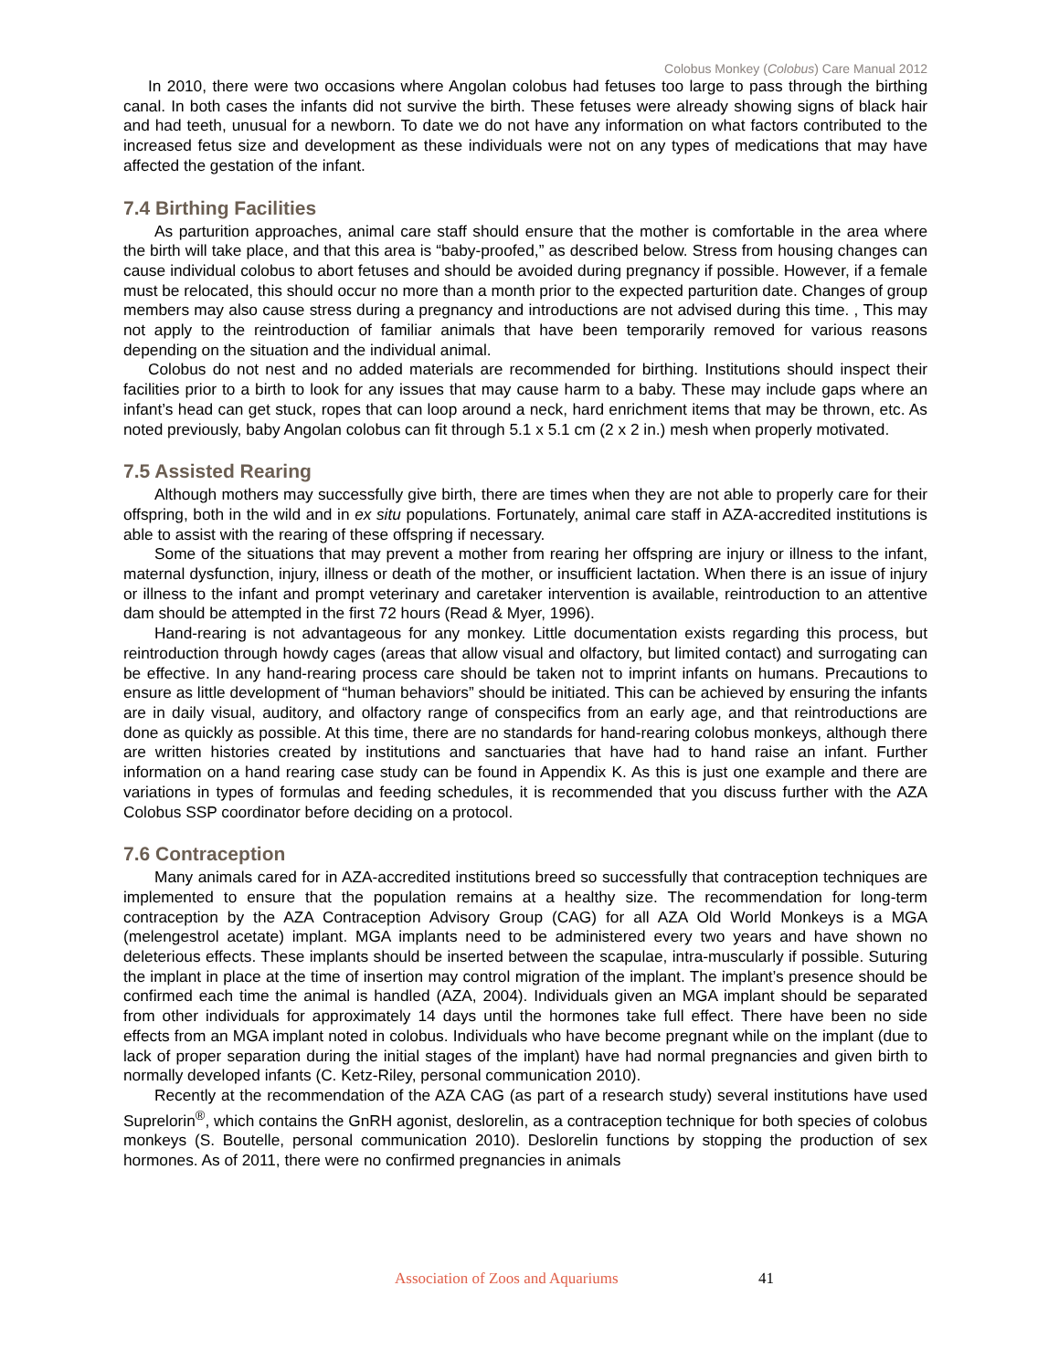Colobus Monkey (Colobus) Care Manual 2012
In 2010, there were two occasions where Angolan colobus had fetuses too large to pass through the birthing canal. In both cases the infants did not survive the birth. These fetuses were already showing signs of black hair and had teeth, unusual for a newborn. To date we do not have any information on what factors contributed to the increased fetus size and development as these individuals were not on any types of medications that may have affected the gestation of the infant.
7.4 Birthing Facilities
As parturition approaches, animal care staff should ensure that the mother is comfortable in the area where the birth will take place, and that this area is “baby-proofed,” as described below. Stress from housing changes can cause individual colobus to abort fetuses and should be avoided during pregnancy if possible. However, if a female must be relocated, this should occur no more than a month prior to the expected parturition date. Changes of group members may also cause stress during a pregnancy and introductions are not advised during this time. , This may not apply to the reintroduction of familiar animals that have been temporarily removed for various reasons depending on the situation and the individual animal.
Colobus do not nest and no added materials are recommended for birthing. Institutions should inspect their facilities prior to a birth to look for any issues that may cause harm to a baby. These may include gaps where an infant’s head can get stuck, ropes that can loop around a neck, hard enrichment items that may be thrown, etc. As noted previously, baby Angolan colobus can fit through 5.1 x 5.1 cm (2 x 2 in.) mesh when properly motivated.
7.5 Assisted Rearing
Although mothers may successfully give birth, there are times when they are not able to properly care for their offspring, both in the wild and in ex situ populations. Fortunately, animal care staff in AZA-accredited institutions is able to assist with the rearing of these offspring if necessary.
Some of the situations that may prevent a mother from rearing her offspring are injury or illness to the infant, maternal dysfunction, injury, illness or death of the mother, or insufficient lactation. When there is an issue of injury or illness to the infant and prompt veterinary and caretaker intervention is available, reintroduction to an attentive dam should be attempted in the first 72 hours (Read & Myer, 1996).
Hand-rearing is not advantageous for any monkey. Little documentation exists regarding this process, but reintroduction through howdy cages (areas that allow visual and olfactory, but limited contact) and surrogating can be effective. In any hand-rearing process care should be taken not to imprint infants on humans. Precautions to ensure as little development of “human behaviors” should be initiated. This can be achieved by ensuring the infants are in daily visual, auditory, and olfactory range of conspecifics from an early age, and that reintroductions are done as quickly as possible. At this time, there are no standards for hand-rearing colobus monkeys, although there are written histories created by institutions and sanctuaries that have had to hand raise an infant. Further information on a hand rearing case study can be found in Appendix K. As this is just one example and there are variations in types of formulas and feeding schedules, it is recommended that you discuss further with the AZA Colobus SSP coordinator before deciding on a protocol.
7.6 Contraception
Many animals cared for in AZA-accredited institutions breed so successfully that contraception techniques are implemented to ensure that the population remains at a healthy size. The recommendation for long-term contraception by the AZA Contraception Advisory Group (CAG) for all AZA Old World Monkeys is a MGA (melengestrol acetate) implant. MGA implants need to be administered every two years and have shown no deleterious effects. These implants should be inserted between the scapulae, intra-muscularly if possible. Suturing the implant in place at the time of insertion may control migration of the implant. The implant’s presence should be confirmed each time the animal is handled (AZA, 2004). Individuals given an MGA implant should be separated from other individuals for approximately 14 days until the hormones take full effect. There have been no side effects from an MGA implant noted in colobus. Individuals who have become pregnant while on the implant (due to lack of proper separation during the initial stages of the implant) have had normal pregnancies and given birth to normally developed infants (C. Ketz-Riley, personal communication 2010).
Recently at the recommendation of the AZA CAG (as part of a research study) several institutions have used Suprelorin<sup>®</sup>, which contains the GnRH agonist, deslorelin, as a contraception technique for both species of colobus monkeys (S. Boutelle, personal communication 2010). Deslorelin functions by stopping the production of sex hormones. As of 2011, there were no confirmed pregnancies in animals
Association of Zoos and Aquariums 41